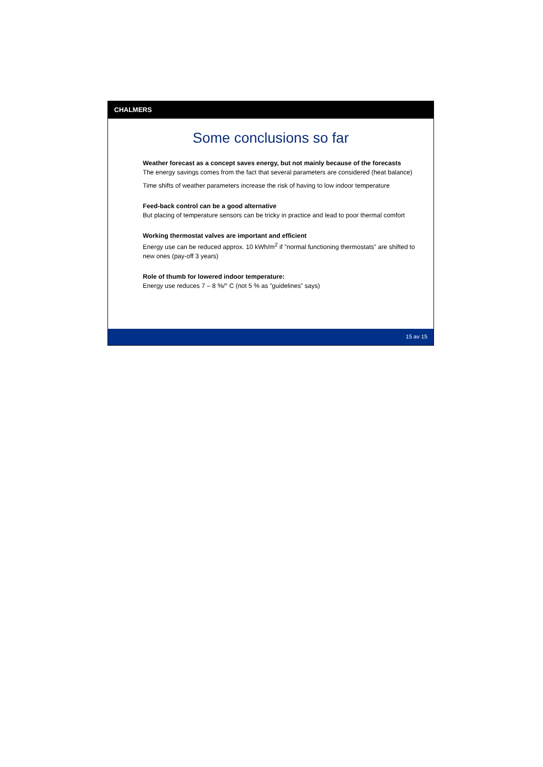CHALMERS
Some conclusions so far
Weather forecast as a concept saves energy, but not mainly because of the forecasts
The energy savings comes from the fact that several parameters are considered (heat balance)
Time shifts of weather parameters increase the risk of having to low indoor temperature
Feed-back control can be a good alternative
But placing of temperature sensors can be tricky in practice and lead to poor thermal comfort
Working thermostat valves are important and efficient
Energy use can be reduced approx. 10 kWh/m<sup>2</sup> if ”normal functioning thermostats” are shifted to new ones (pay-off 3 years)
Role of thumb for lowered indoor temperature:
Energy use reduces 7 – 8 %/° C (not 5 % as ”guidelines” says)
15 av 15